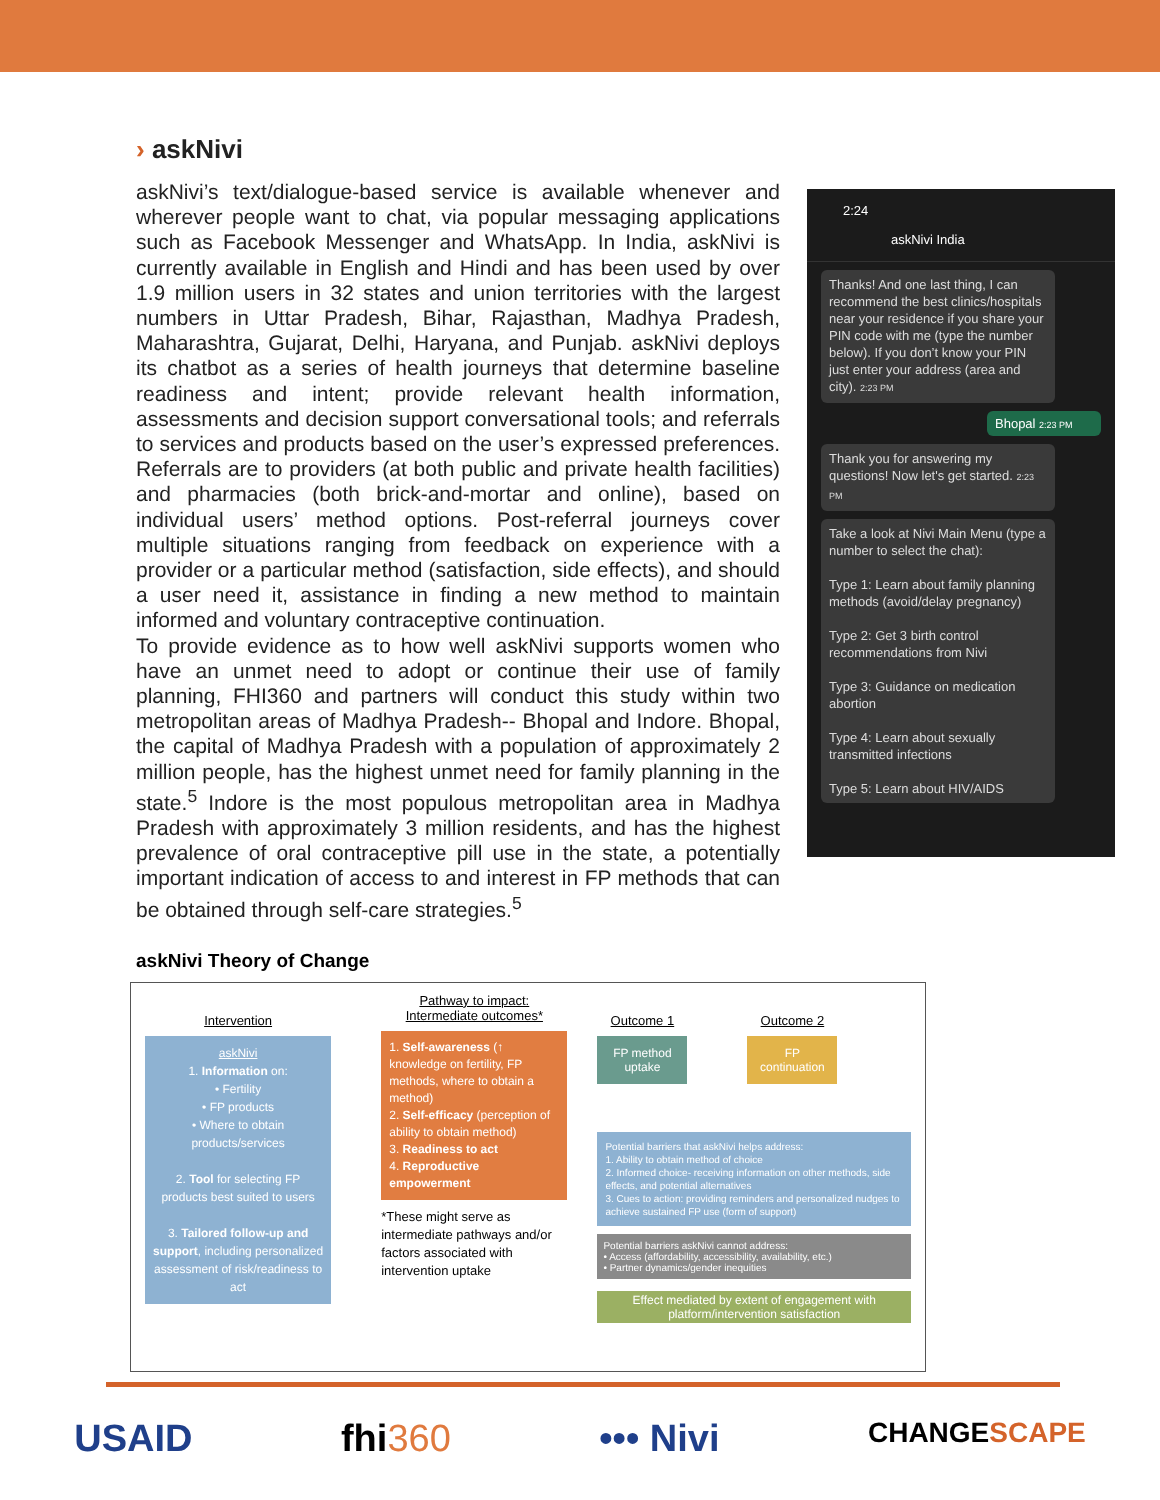› askNivi
askNivi’s text/dialogue-based service is available whenever and wherever people want to chat, via popular messaging applications such as Facebook Messenger and WhatsApp. In India, askNivi is currently available in English and Hindi and has been used by over 1.9 million users in 32 states and union territories with the largest numbers in Uttar Pradesh, Bihar, Rajasthan, Madhya Pradesh, Maharashtra, Gujarat, Delhi, Haryana, and Punjab. askNivi deploys its chatbot as a series of health journeys that determine baseline readiness and intent; provide relevant health information, assessments and decision support conversational tools; and referrals to services and products based on the user’s expressed preferences. Referrals are to providers (at both public and private health facilities) and pharmacies (both brick-and-mortar and online), based on individual users’ method options. Post-referral journeys cover multiple situations ranging from feedback on experience with a provider or a particular method (satisfaction, side effects), and should a user need it, assistance in finding a new method to maintain informed and voluntary contraceptive continuation.
To provide evidence as to how well askNivi supports women who have an unmet need to adopt or continue their use of family planning, FHI360 and partners will conduct this study within two metropolitan areas of Madhya Pradesh-- Bhopal and Indore. Bhopal, the capital of Madhya Pradesh with a population of approximately 2 million people, has the highest unmet need for family planning in the state.<sup>5</sup> Indore is the most populous metropolitan area in Madhya Pradesh with approximately 3 million residents, and has the highest prevalence of oral contraceptive pill use in the state, a potentially important indication of access to and interest in FP methods that can be obtained through self-care strategies.<sup>5</sup>
2:24
askNivi India
Thanks! And one last thing, I can recommend the best clinics/hospitals near your residence if you share your PIN code with me (type the number below). If you don’t know your PIN just enter your address (area and city). 2:23 PM
Bhopal 2:23 PM
Thank you for answering my questions! Now let's get started. 2:23 PM
Take a look at Nivi Main Menu (type a number to select the chat):
Type 1: Learn about family planning methods (avoid/delay pregnancy)
Type 2: Get 3 birth control recommendations from Nivi
Type 3: Guidance on medication abortion
Type 4: Learn about sexually transmitted infections
Type 5: Learn about HIV/AIDS
askNivi Theory of Change
Intervention
askNivi
1. Information on:
• Fertility
• FP products
• Where to obtain products/services
2. Tool for selecting FP products best suited to users
3. Tailored follow-up and support, including personalized assessment of risk/readiness to act
Pathway to impact:
Intermediate outcomes*
1. Self-awareness (↑ knowledge on fertility, FP methods, where to obtain a method)
2. Self-efficacy (perception of ability to obtain method)
3. Readiness to act
4. Reproductive empowerment
*These might serve as intermediate pathways and/or factors associated with intervention uptake
Outcome 1
FP method uptake
Outcome 2
FP continuation
Potential barriers that askNivi helps address:
1. Ability to obtain method of choice
2. Informed choice- receiving information on other methods, side effects, and potential alternatives
3. Cues to action: providing reminders and personalized nudges to achieve sustained FP use (form of support)
Potential barriers askNivi cannot address:
• Access (affordability, accessibility, availability, etc.)
• Partner dynamics/gender inequities
Effect mediated by extent of engagement with platform/intervention satisfaction
USAID fhi360 ••• Nivi CHANGESCAPE